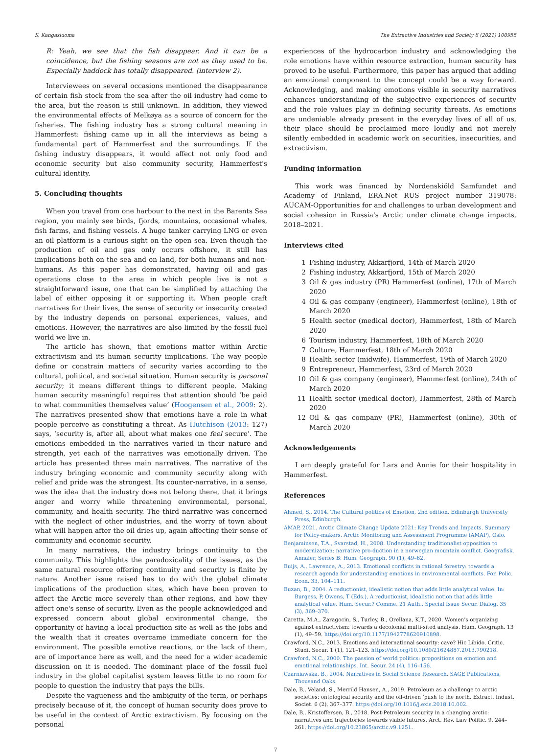S. Kangasluoma The Extractive Industries and Society 8 (2021) 100955
R: Yeah, we see that the fish disappear. And it can be a coincidence, but the fishing seasons are not as they used to be. Especially haddock has totally disappeared. (interview 2).
Interviewees on several occasions mentioned the disappearance of certain fish stock from the sea after the oil industry had come to the area, but the reason is still unknown. In addition, they viewed the environmental effects of Melkøya as a source of concern for the fisheries. The fishing industry has a strong cultural meaning in Hammerfest: fishing came up in all the interviews as being a fundamental part of Hammerfest and the surroundings. If the fishing industry disappears, it would affect not only food and economic security but also community security, Hammerfest's cultural identity.
5. Concluding thoughts
When you travel from one harbour to the next in the Barents Sea region, you mainly see birds, fjords, mountains, occasional whales, fish farms, and fishing vessels. A huge tanker carrying LNG or even an oil platform is a curious sight on the open sea. Even though the production of oil and gas only occurs offshore, it still has implications both on the sea and on land, for both humans and non-humans. As this paper has demonstrated, having oil and gas operations close to the area in which people live is not a straightforward issue, one that can be simplified by attaching the label of either opposing it or supporting it. When people craft narratives for their lives, the sense of security or insecurity created by the industry depends on personal experiences, values, and emotions. However, the narratives are also limited by the fossil fuel world we live in.
The article has shown, that emotions matter within Arctic extractivism and its human security implications. The way people define or constrain matters of security varies according to the cultural, political, and societal situation. Human security is personal security; it means different things to different people. Making human security meaningful requires that attention should ‘be paid to what communities themselves value’ (Hoogensen et al., 2009: 2). The narratives presented show that emotions have a role in what people perceive as constituting a threat. As Hutchison (2013: 127) says, ‘security is, after all, about what makes one feel secure’. The emotions embedded in the narratives varied in their nature and strength, yet each of the narratives was emotionally driven. The article has presented three main narratives. The narrative of the industry bringing economic and community security along with relief and pride was the strongest. Its counter-narrative, in a sense, was the idea that the industry does not belong there, that it brings anger and worry while threatening environmental, personal, community, and health security. The third narrative was concerned with the neglect of other industries, and the worry of town about what will happen after the oil dries up, again affecting their sense of community and economic security.
In many narratives, the industry brings continuity to the community. This highlights the paradoxicality of the issues, as the same natural resource offering continuity and security is finite by nature. Another issue raised has to do with the global climate implications of the production sites, which have been proven to affect the Arctic more severely than other regions, and how they affect one's sense of security. Even as the people acknowledged and expressed concern about global environmental change, the opportunity of having a local production site as well as the jobs and the wealth that it creates overcame immediate concern for the environment. The possible emotive reactions, or the lack of them, are of importance here as well, and the need for a wider academic discussion on it is needed. The dominant place of the fossil fuel industry in the global capitalist system leaves little to no room for people to question the industry that pays the bills.
Despite the vagueness and the ambiguity of the term, or perhaps precisely because of it, the concept of human security does prove to be useful in the context of Arctic extractivism. By focusing on the personal
experiences of the hydrocarbon industry and acknowledging the role emotions have within resource extraction, human security has proved to be useful. Furthermore, this paper has argued that adding an emotional component to the concept could be a way forward. Acknowledging, and making emotions visible in security narratives enhances understanding of the subjective experiences of security and the role values play in defining security threats. As emotions are undeniable already present in the everyday lives of all of us, their place should be proclaimed more loudly and not merely silently embedded in academic work on securities, insecurities, and extractivism.
Funding information
This work was financed by Nordenskiöld Samfundet and Academy of Finland, ERA.Net RUS project number 319078: AUCAM-Opportunities for and challenges to urban development and social cohesion in Russia's Arctic under climate change impacts, 2018–2021.
Interviews cited
1 Fishing industry, Akkarfjord, 14th of March 2020
2 Fishing industry, Akkarfjord, 15th of March 2020
3 Oil & gas industry (PR) Hammerfest (online), 17th of March 2020
4 Oil & gas company (engineer), Hammerfest (online), 18th of March 2020
5 Health sector (medical doctor), Hammerfest, 18th of March 2020
6 Tourism industry, Hammerfest, 18th of March 2020
7 Culture, Hammerfest, 18th of March 2020
8 Health sector (midwife), Hammerfest, 19th of March 2020
9 Entrepreneur, Hammerfest, 23rd of March 2020
10 Oil & gas company (engineer), Hammerfest (online), 24th of March 2020
11 Health sector (medical doctor), Hammerfest, 28th of March 2020
12 Oil & gas company (PR), Hammerfest (online), 30th of March 2020
Acknowledgements
I am deeply grateful for Lars and Annie for their hospitality in Hammerfest.
References
Ahmed, S., 2014. The Cultural politics of Emotion, 2nd edition. Edinburgh University Press, Edinburgh.
AMAP, 2021. Arctic Climate Change Update 2021: Key Trends and Impacts. Summary for Policy-makers. Arctic Monitoring and Assessment Programme (AMAP), Oslo.
Benjaminsen, T.A., Svarstad, H., 2008. Understanding traditionalist opposition to modernization: narrative pro-duction in a norwegian mountain conflict. Geografisk. Annaler, Series B: Hum. Geograph. 90 (1), 49–62.
Buijs, A., Lawrence, A., 2013. Emotional conflicts in rational forestry: towards a research agenda for understanding emotions in environmental conflicts. For. Polic. Econ. 33, 104–111.
Buzan, B., 2004. A reductionist, idealistic notion that adds little analytical value. In: Burgess, P, Owens, T (Eds.), A reductionist, idealistic notion that adds little analytical value. Hum. Secur.? Comme. 21 Auth., Special Issue Secur. Dialog. 35 (3), 369–370.
Caretta, M.A., Zaragocin, S., Turley, B., Orellana, K.T., 2020. Women's organizing against extractivism: towards a decolonial multi-sited analysis. Hum. Geograph. 13 (1), 49–59. https://doi.org/10.1177/1942778620910898.
Crawford, N.C., 2013. Emotions and international security: cave? Hic Libido. Critic. Studi. Secur. 1 (1), 121–123. https://doi.org/10.1080/21624887.2013.790218.
Crawford, N.C., 2000. The passion of world politics: propositions on emotion and emotional relationships. Int. Secur. 24 (4), 116–156.
Czarniawska, B., 2004. Narratives in Social Science Research. SAGE Publications, Thousand Oaks.
Dale, B., Veland, S., Merrild Hansen, A., 2019. Petroleum as a challenge to arctic societies: ontological security and the oil-driven ‘push to the north. Extract. Indust. Societ. 6 (2), 367–377. https://doi.org/10.1016/j.exis.2018.10.002.
Dale, B., Kristoffersen, B., 2018. Post-Petroleum security in a changing arctic: narratives and trajectories towards viable futures. Arct. Rev. Law Politic. 9, 244–261. https://doi.org/10.23865/arctic.v9.1251.
7